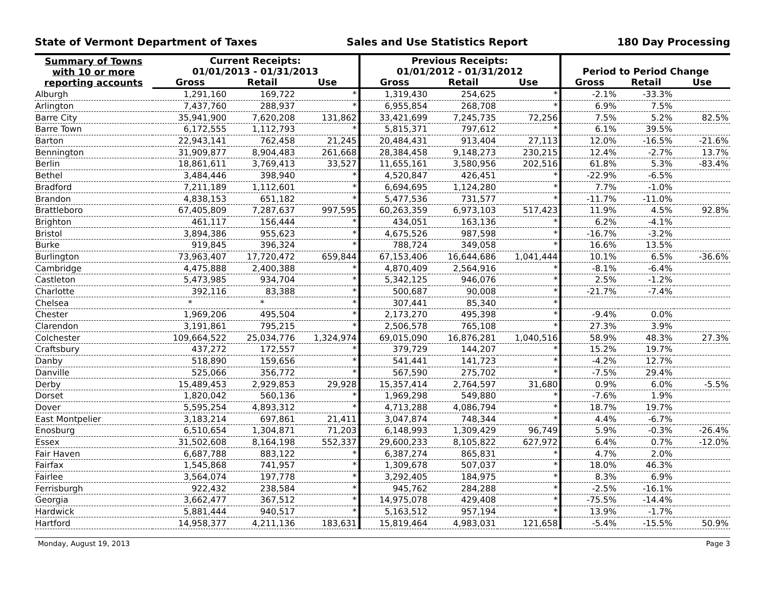State of Vermont Department of Taxes Sales and Use Statistics Report 180 Day Processing
| Summary of Towns with 10 or more reporting accounts | Current Receipts: 01/01/2013 - 01/31/2013 | | | Previous Receipts: 01/01/2012 - 01/31/2012 | | | Period to Period Change | | |
| --- | --- | --- | --- | --- | --- | --- | --- | --- | --- |
| | Gross | Retail | Use | Gross | Retail | Use | Gross | Retail | Use |
| Alburgh | 1,291,160 | 169,722 | * | 1,319,430 | 254,625 | * | -2.1% | -33.3% | |
| Arlington | 7,437,760 | 288,937 | * | 6,955,854 | 268,708 | * | 6.9% | 7.5% | |
| Barre City | 35,941,900 | 7,620,208 | 131,862 | 33,421,699 | 7,245,735 | 72,256 | 7.5% | 5.2% | 82.5% |
| Barre Town | 6,172,555 | 1,112,793 | * | 5,815,371 | 797,612 | * | 6.1% | 39.5% | |
| Barton | 22,943,141 | 762,458 | 21,245 | 20,484,431 | 913,404 | 27,113 | 12.0% | -16.5% | -21.6% |
| Bennington | 31,909,877 | 8,904,483 | 261,668 | 28,384,458 | 9,148,273 | 230,215 | 12.4% | -2.7% | 13.7% |
| Berlin | 18,861,611 | 3,769,413 | 33,527 | 11,655,161 | 3,580,956 | 202,516 | 61.8% | 5.3% | -83.4% |
| Bethel | 3,484,446 | 398,940 | * | 4,520,847 | 426,451 | * | -22.9% | -6.5% | |
| Bradford | 7,211,189 | 1,112,601 | * | 6,694,695 | 1,124,280 | * | 7.7% | -1.0% | |
| Brandon | 4,838,153 | 651,182 | * | 5,477,536 | 731,577 | * | -11.7% | -11.0% | |
| Brattleboro | 67,405,809 | 7,287,637 | 997,595 | 60,263,359 | 6,973,103 | 517,423 | 11.9% | 4.5% | 92.8% |
| Brighton | 461,117 | 156,444 | * | 434,051 | 163,136 | * | 6.2% | -4.1% | |
| Bristol | 3,894,386 | 955,623 | * | 4,675,526 | 987,598 | * | -16.7% | -3.2% | |
| Burke | 919,845 | 396,324 | * | 788,724 | 349,058 | * | 16.6% | 13.5% | |
| Burlington | 73,963,407 | 17,720,472 | 659,844 | 67,153,406 | 16,644,686 | 1,041,444 | 10.1% | 6.5% | -36.6% |
| Cambridge | 4,475,888 | 2,400,388 | * | 4,870,409 | 2,564,916 | * | -8.1% | -6.4% | |
| Castleton | 5,473,985 | 934,704 | * | 5,342,125 | 946,076 | * | 2.5% | -1.2% | |
| Charlotte | 392,116 | 83,388 | * | 500,687 | 90,008 | * | -21.7% | -7.4% | |
| Chelsea | * | * | * | 307,441 | 85,340 | * | | | |
| Chester | 1,969,206 | 495,504 | * | 2,173,270 | 495,398 | * | -9.4% | 0.0% | |
| Clarendon | 3,191,861 | 795,215 | * | 2,506,578 | 765,108 | * | 27.3% | 3.9% | |
| Colchester | 109,664,522 | 25,034,776 | 1,324,974 | 69,015,090 | 16,876,281 | 1,040,516 | 58.9% | 48.3% | 27.3% |
| Craftsbury | 437,272 | 172,557 | * | 379,729 | 144,207 | * | 15.2% | 19.7% | |
| Danby | 518,890 | 159,656 | * | 541,441 | 141,723 | * | -4.2% | 12.7% | |
| Danville | 525,066 | 356,772 | * | 567,590 | 275,702 | * | -7.5% | 29.4% | |
| Derby | 15,489,453 | 2,929,853 | 29,928 | 15,357,414 | 2,764,597 | 31,680 | 0.9% | 6.0% | -5.5% |
| Dorset | 1,820,042 | 560,136 | * | 1,969,298 | 549,880 | * | -7.6% | 1.9% | |
| Dover | 5,595,254 | 4,893,312 | * | 4,713,288 | 4,086,794 | * | 18.7% | 19.7% | |
| East Montpelier | 3,183,214 | 697,861 | 21,411 | 3,047,874 | 748,344 | * | 4.4% | -6.7% | |
| Enosburg | 6,510,654 | 1,304,871 | 71,203 | 6,148,993 | 1,309,429 | 96,749 | 5.9% | -0.3% | -26.4% |
| Essex | 31,502,608 | 8,164,198 | 552,337 | 29,600,233 | 8,105,822 | 627,972 | 6.4% | 0.7% | -12.0% |
| Fair Haven | 6,687,788 | 883,122 | * | 6,387,274 | 865,831 | * | 4.7% | 2.0% | |
| Fairfax | 1,545,868 | 741,957 | * | 1,309,678 | 507,037 | * | 18.0% | 46.3% | |
| Fairlee | 3,564,074 | 197,778 | * | 3,292,405 | 184,975 | * | 8.3% | 6.9% | |
| Ferrisburgh | 922,432 | 238,584 | * | 945,762 | 284,288 | * | -2.5% | -16.1% | |
| Georgia | 3,662,477 | 367,512 | * | 14,975,078 | 429,408 | * | -75.5% | -14.4% | |
| Hardwick | 5,881,444 | 940,517 | * | 5,163,512 | 957,194 | * | 13.9% | -1.7% | |
| Hartford | 14,958,377 | 4,211,136 | 183,631 | 15,819,464 | 4,983,031 | 121,658 | -5.4% | -15.5% | 50.9% |
Monday, August 19, 2013 Page 3